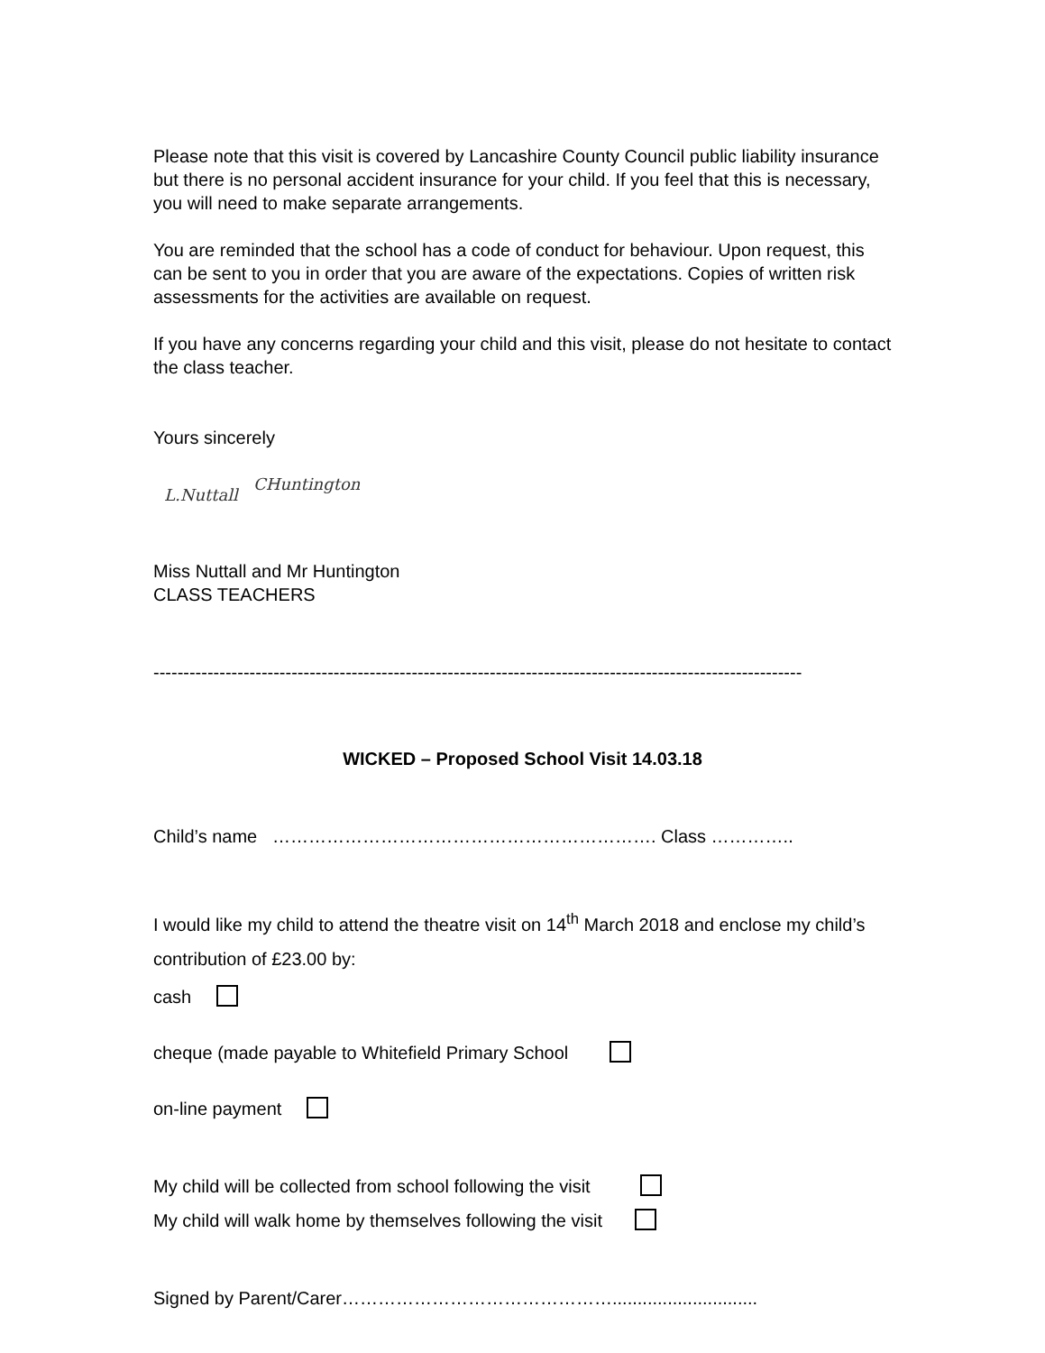Please note that this visit is covered by Lancashire County Council public liability insurance but there is no personal accident insurance for your child. If you feel that this is necessary, you will need to make separate arrangements.
You are reminded that the school has a code of conduct for behaviour. Upon request, this can be sent to you in order that you are aware of the expectations. Copies of written risk assessments for the activities are available on request.
If you have any concerns regarding your child and this visit, please do not hesitate to contact the class teacher.
Yours sincerely
L.Nuttall CHuntington
Miss Nuttall and Mr Huntington
CLASS TEACHERS
------------------------------------------------------------------------------------------------------------
WICKED – Proposed School Visit 14.03.18
Child’s name ………………………………………………………. Class …………..
I would like my child to attend the theatre visit on 14<sup>th</sup> March 2018 and enclose my child’s contribution of £23.00 by:
cash
cheque (made payable to Whitefield Primary School
on-line payment
My child will be collected from school following the visit
My child will walk home by themselves following the visit
Signed by Parent/Carer……………………………………….............................